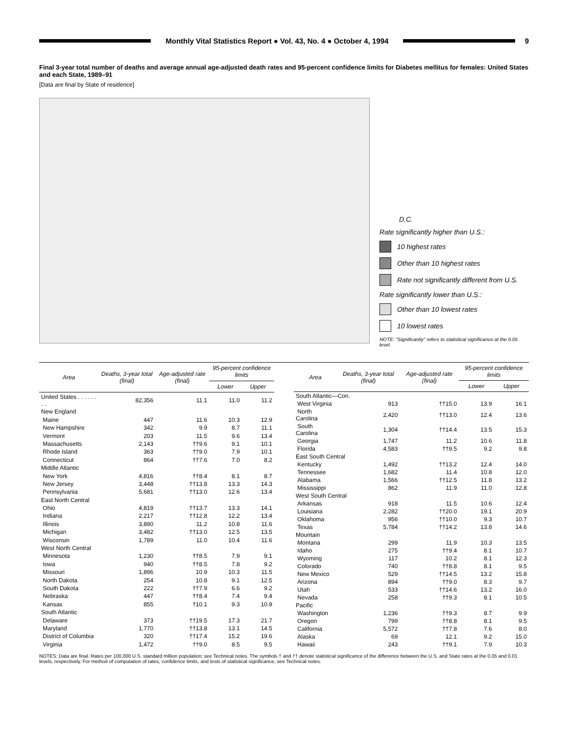Monthly Vital Statistics Report ● Vol. 43, No. 4 ● October 4, 1994
9
Final 3-year total number of deaths and average annual age-adjusted death rates and 95-percent confidence limits for Diabetes mellitus for females: United States and each State, 1989–91
[Data are final by State of residence]
D.C.
Rate significantly higher than U.S.:
10 highest rates
Other than 10 highest rates
Rate not significantly different from U.S.
Rate significantly lower than U.S.:
Other than 10 lowest rates
10 lowest rates
NOTE: "Significantly" refers to statistical significance at the 0.05 level.
| Area | Deaths, 3-year total (final) | Age-adjusted rate (final) | 95-percent confidence limits | |
| --- | --- | --- | --- | --- |
| | | | Lower | Upper |
| United States . . . . . . . . | 82,356 | 11.1 | 11.0 | 11.2 |
| New England | | | | |
| Maine | 447 | 11.6 | 10.3 | 12.9 |
| New Hampshire | 342 | 9.9 | 8.7 | 11.1 |
| Vermont | 203 | 11.5 | 9.6 | 13.4 |
| Massachusetts | 2,143 | ††9.6 | 9.1 | 10.1 |
| Rhode Island | 363 | ††9.0 | 7.9 | 10.1 |
| Connecticut | 864 | ††7.6 | 7.0 | 8.2 |
| Middle Atlantic | | | | |
| New York | 4,816 | ††8.4 | 8.1 | 8.7 |
| New Jersey | 3,448 | ††13.8 | 13.3 | 14.3 |
| Pennsylvania | 5,681 | ††13.0 | 12.6 | 13.4 |
| East North Central | | | | |
| Ohio | 4,819 | ††13.7 | 13.3 | 14.1 |
| Indiana | 2,217 | ††12.8 | 12.2 | 13.4 |
| Illinois | 3,890 | 11.2 | 10.8 | 11.6 |
| Michigan | 3,482 | ††13.0 | 12.5 | 13.5 |
| Wisconsin | 1,789 | 11.0 | 10.4 | 11.6 |
| West North Central | | | | |
| Minnesota | 1,230 | ††8.5 | 7.9 | 9.1 |
| Iowa | 940 | ††8.5 | 7.8 | 9.2 |
| Missouri | 1,896 | 10.9 | 10.3 | 11.5 |
| North Dakota | 254 | 10.8 | 9.1 | 12.5 |
| South Dakota | 222 | ††7.9 | 6.6 | 9.2 |
| Nebraska | 447 | ††8.4 | 7.4 | 9.4 |
| Kansas | 855 | †10.1 | 9.3 | 10.9 |
| South Atlantic | | | | |
| Delaware | 373 | ††19.5 | 17.3 | 21.7 |
| Maryland | 1,770 | ††13.8 | 13.1 | 14.5 |
| District of Columbia | 320 | ††17.4 | 15.2 | 19.6 |
| Virginia | 1,472 | ††9.0 | 8.5 | 9.5 |
| Area | Deaths, 3-year total (final) | Age-adjusted rate (final) | 95-percent confidence limits | |
| --- | --- | --- | --- | --- |
| | | | Lower | Upper |
| South Atlantic—Con. | | | | |
| West Virginia | 913 | ††15.0 | 13.9 | 16.1 |
| North Carolina | 2,420 | ††13.0 | 12.4 | 13.6 |
| South Carolina | 1,304 | ††14.4 | 13.5 | 15.3 |
| Georgia | 1,747 | 11.2 | 10.6 | 11.8 |
| Florida | 4,583 | ††9.5 | 9.2 | 9.8 |
| East South Central | | | | |
| Kentucky | 1,492 | ††13.2 | 12.4 | 14.0 |
| Tennessee | 1,682 | 11.4 | 10.8 | 12.0 |
| Alabama | 1,566 | ††12.5 | 11.8 | 13.2 |
| Mississippi | 862 | 11.9 | 11.0 | 12.8 |
| West South Central | | | | |
| Arkansas | 918 | 11.5 | 10.6 | 12.4 |
| Louisiana | 2,282 | ††20.0 | 19.1 | 20.9 |
| Oklahoma | 956 | ††10.0 | 9.3 | 10.7 |
| Texas | 5,784 | ††14.2 | 13.8 | 14.6 |
| Mountain | | | | |
| Montana | 299 | 11.9 | 10.3 | 13.5 |
| Idaho | 275 | ††9.4 | 8.1 | 10.7 |
| Wyoming | 117 | 10.2 | 8.1 | 12.3 |
| Colorado | 740 | ††8.8 | 8.1 | 9.5 |
| New Mexico | 529 | ††14.5 | 13.2 | 15.8 |
| Arizona | 894 | ††9.0 | 8.3 | 9.7 |
| Utah | 533 | ††14.6 | 13.2 | 16.0 |
| Nevada | 258 | ††9.3 | 8.1 | 10.5 |
| Pacific | | | | |
| Washington | 1,236 | ††9.3 | 8.7 | 9.9 |
| Oregon | 799 | ††8.8 | 8.1 | 9.5 |
| California | 5,572 | ††7.8 | 7.6 | 8.0 |
| Alaska | 69 | 12.1 | 9.2 | 15.0 |
| Hawaii | 243 | ††9.1 | 7.9 | 10.3 |
NOTES: Data are final. Rates per 100,000 U.S. standard million population; see Technical notes. The symbols † and †† denote statistical significance of the difference between the U.S. and State rates at the 0.05 and 0.01 levels, respectively. For method of computation of rates, confidence limits, and tests of statistical significance, see Technical notes.